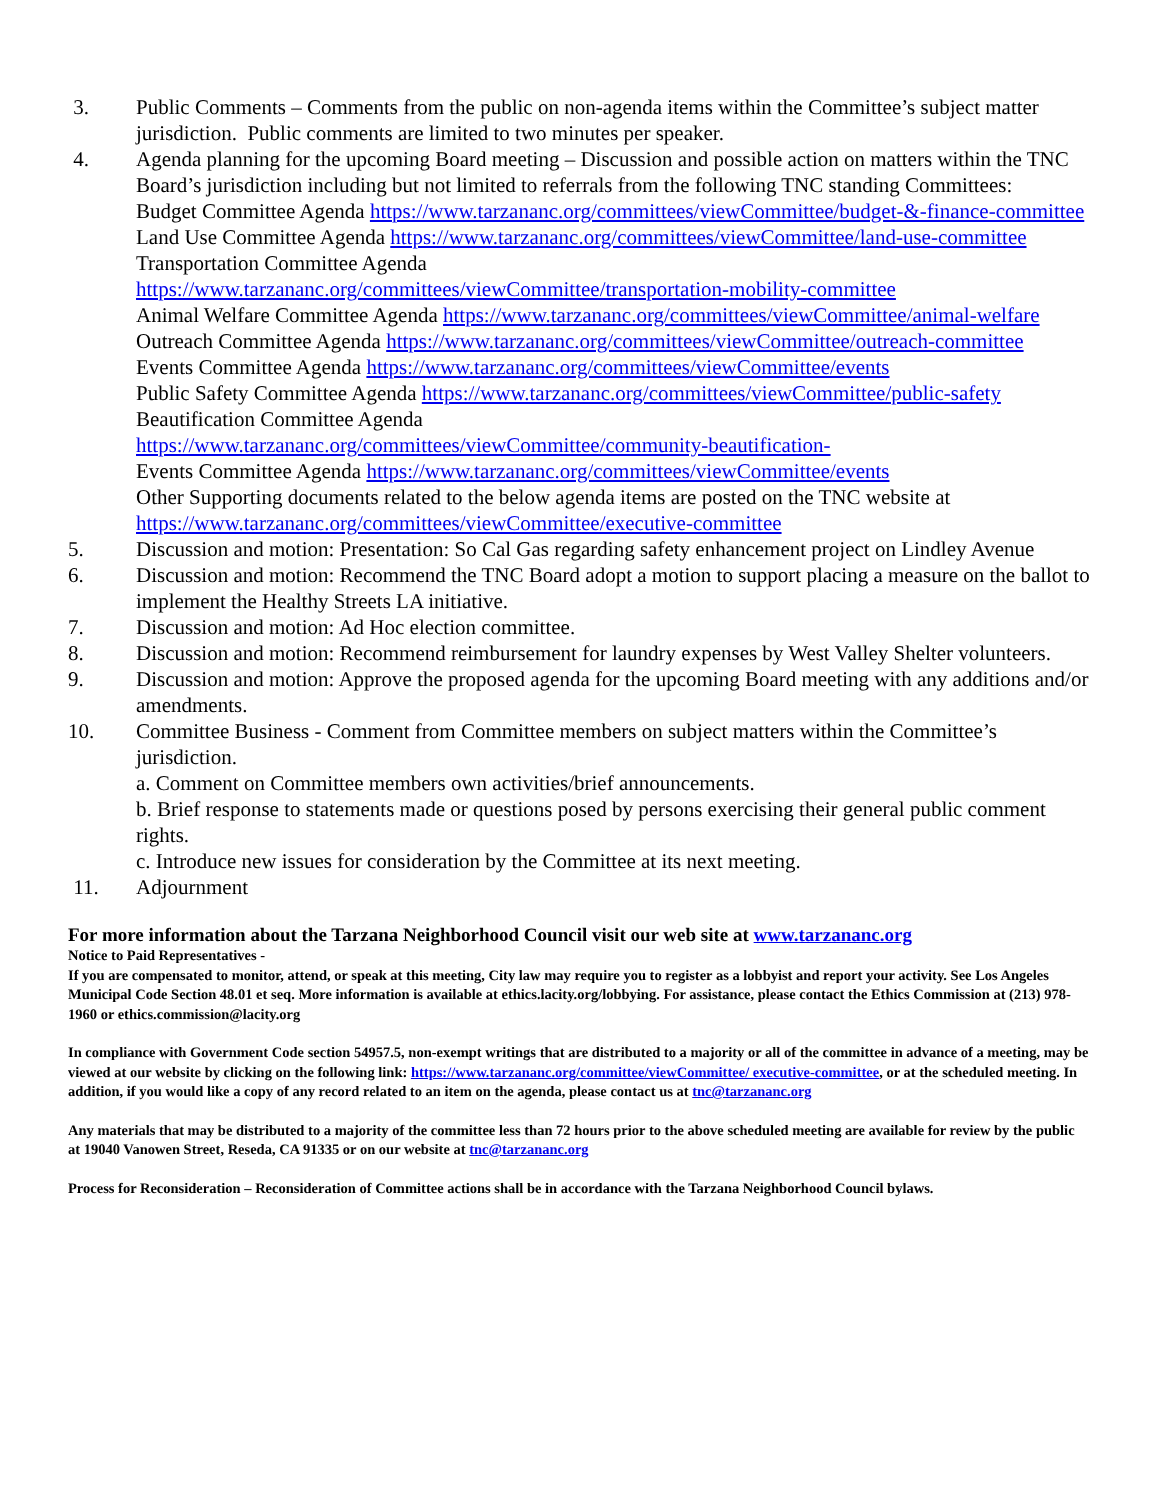3. Public Comments – Comments from the public on non-agenda items within the Committee’s subject matter jurisdiction. Public comments are limited to two minutes per speaker.
4. Agenda planning for the upcoming Board meeting – Discussion and possible action on matters within the TNC Board’s jurisdiction including but not limited to referrals from the following TNC standing Committees:
Budget Committee Agenda https://www.tarzananc.org/committees/viewCommittee/budget-&-finance-committee
Land Use Committee Agenda https://www.tarzananc.org/committees/viewCommittee/land-use-committee
Transportation Committee Agenda
https://www.tarzananc.org/committees/viewCommittee/transportation-mobility-committee
Animal Welfare Committee Agenda https://www.tarzananc.org/committees/viewCommittee/animal-welfare
Outreach Committee Agenda https://www.tarzananc.org/committees/viewCommittee/outreach-committee
Events Committee Agenda https://www.tarzananc.org/committees/viewCommittee/events
Public Safety Committee Agenda https://www.tarzananc.org/committees/viewCommittee/public-safety
Beautification Committee Agenda
https://www.tarzananc.org/committees/viewCommittee/community-beautification-
Events Committee Agenda https://www.tarzananc.org/committees/viewCommittee/events
Other Supporting documents related to the below agenda items are posted on the TNC website at https://www.tarzananc.org/committees/viewCommittee/executive-committee
5. Discussion and motion: Presentation: So Cal Gas regarding safety enhancement project on Lindley Avenue
6. Discussion and motion: Recommend the TNC Board adopt a motion to support placing a measure on the ballot to implement the Healthy Streets LA initiative.
7. Discussion and motion: Ad Hoc election committee.
8. Discussion and motion: Recommend reimbursement for laundry expenses by West Valley Shelter volunteers.
9. Discussion and motion: Approve the proposed agenda for the upcoming Board meeting with any additions and/or amendments.
10. Committee Business - Comment from Committee members on subject matters within the Committee’s jurisdiction.
a. Comment on Committee members own activities/brief announcements.
b. Brief response to statements made or questions posed by persons exercising their general public comment rights.
c. Introduce new issues for consideration by the Committee at its next meeting.
11. Adjournment
For more information about the Tarzana Neighborhood Council visit our web site at www.tarzananc.org
Notice to Paid Representatives -
If you are compensated to monitor, attend, or speak at this meeting, City law may require you to register as a lobbyist and report your activity. See Los Angeles Municipal Code Section 48.01 et seq. More information is available at ethics.lacity.org/lobbying. For assistance, please contact the Ethics Commission at (213) 978-1960 or ethics.commission@lacity.org
In compliance with Government Code section 54957.5, non-exempt writings that are distributed to a majority or all of the committee in advance of a meeting, may be viewed at our website by clicking on the following link: https://www.tarzananc.org/committee/viewCommittee/ executive-committee, or at the scheduled meeting. In addition, if you would like a copy of any record related to an item on the agenda, please contact us at tnc@tarzananc.org
Any materials that may be distributed to a majority of the committee less than 72 hours prior to the above scheduled meeting are available for review by the public at 19040 Vanowen Street, Reseda, CA 91335 or on our website at tnc@tarzananc.org
Process for Reconsideration – Reconsideration of Committee actions shall be in accordance with the Tarzana Neighborhood Council bylaws.